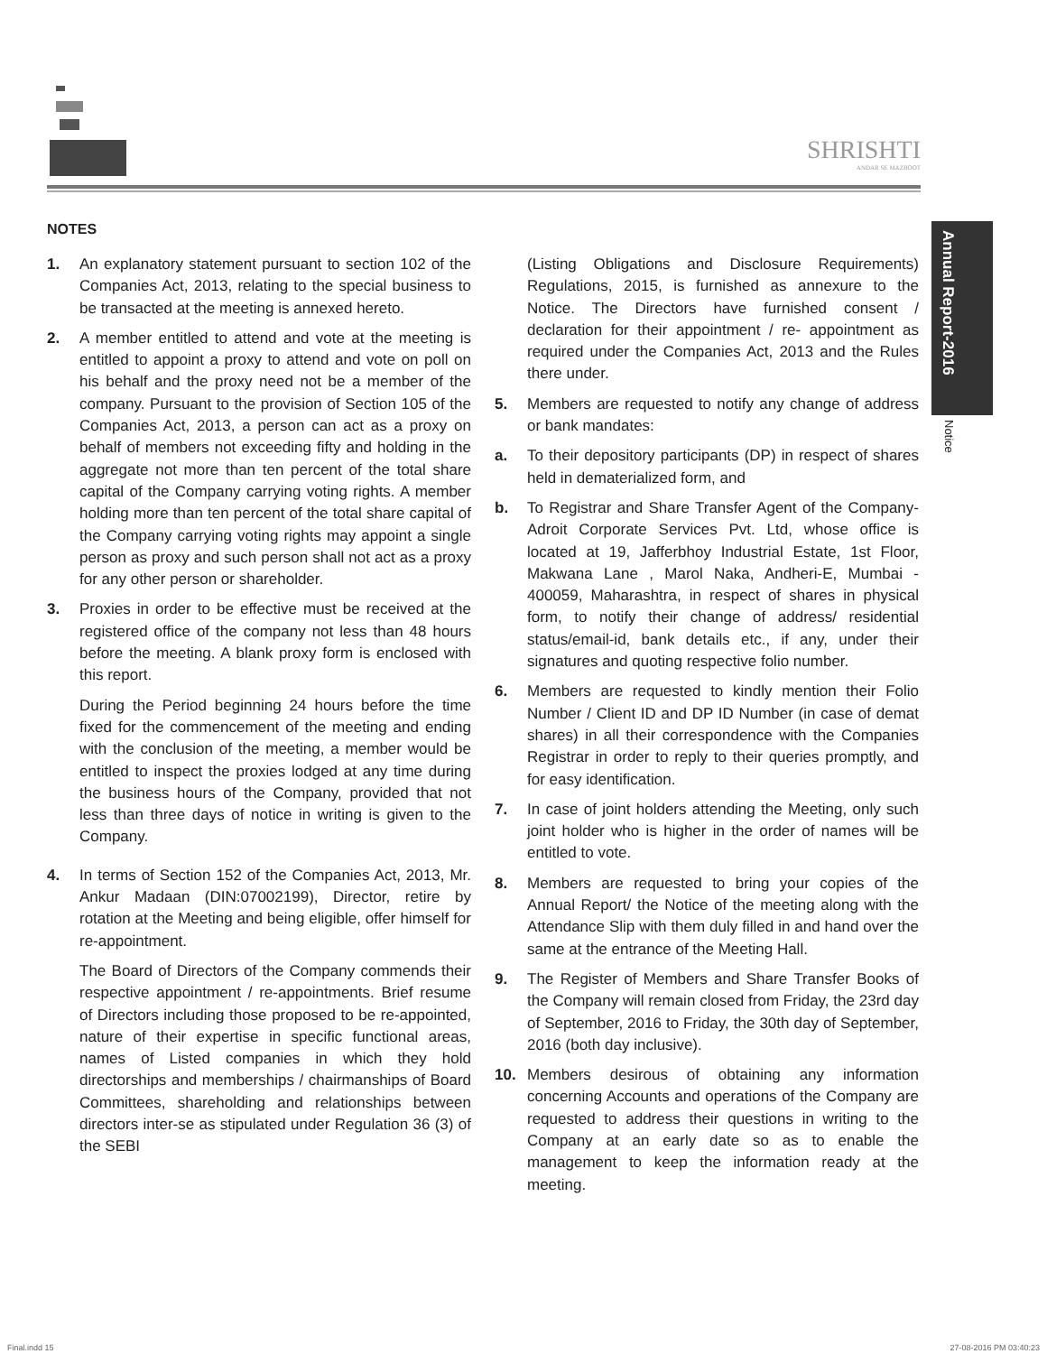SHRISHTI
ANDAR SE MAZBOOT
Annual Report-2016
Notice
NOTES
1. An explanatory statement pursuant to section 102 of the Companies Act, 2013, relating to the special business to be transacted at the meeting is annexed hereto.
2. A member entitled to attend and vote at the meeting is entitled to appoint a proxy to attend and vote on poll on his behalf and the proxy need not be a member of the company. Pursuant to the provision of Section 105 of the Companies Act, 2013, a person can act as a proxy on behalf of members not exceeding fifty and holding in the aggregate not more than ten percent of the total share capital of the Company carrying voting rights. A member holding more than ten percent of the total share capital of the Company carrying voting rights may appoint a single person as proxy and such person shall not act as a proxy for any other person or shareholder.
3. Proxies in order to be effective must be received at the registered office of the company not less than 48 hours before the meeting. A blank proxy form is enclosed with this report.
During the Period beginning 24 hours before the time fixed for the commencement of the meeting and ending with the conclusion of the meeting, a member would be entitled to inspect the proxies lodged at any time during the business hours of the Company, provided that not less than three days of notice in writing is given to the Company.
4. In terms of Section 152 of the Companies Act, 2013, Mr. Ankur Madaan (DIN:07002199), Director, retire by rotation at the Meeting and being eligible, offer himself for re-appointment.
The Board of Directors of the Company commends their respective appointment / re-appointments. Brief resume of Directors including those proposed to be re-appointed, nature of their expertise in specific functional areas, names of Listed companies in which they hold directorships and memberships / chairmanships of Board Committees, shareholding and relationships between directors inter-se as stipulated under Regulation 36 (3) of the SEBI
(Listing Obligations and Disclosure Requirements) Regulations, 2015, is furnished as annexure to the Notice. The Directors have furnished consent / declaration for their appointment / re- appointment as required under the Companies Act, 2013 and the Rules there under.
5. Members are requested to notify any change of address or bank mandates:
a. To their depository participants (DP) in respect of shares held in dematerialized form, and
b. To Registrar and Share Transfer Agent of the Company- Adroit Corporate Services Pvt. Ltd, whose office is located at 19, Jafferbhoy Industrial Estate, 1st Floor, Makwana Lane , Marol Naka, Andheri-E, Mumbai - 400059, Maharashtra, in respect of shares in physical form, to notify their change of address/ residential status/email-id, bank details etc., if any, under their signatures and quoting respective folio number.
6. Members are requested to kindly mention their Folio Number / Client ID and DP ID Number (in case of demat shares) in all their correspondence with the Companies Registrar in order to reply to their queries promptly, and for easy identification.
7. In case of joint holders attending the Meeting, only such joint holder who is higher in the order of names will be entitled to vote.
8. Members are requested to bring your copies of the Annual Report/ the Notice of the meeting along with the Attendance Slip with them duly filled in and hand over the same at the entrance of the Meeting Hall.
9. The Register of Members and Share Transfer Books of the Company will remain closed from Friday, the 23rd day of September, 2016 to Friday, the 30th day of September, 2016 (both day inclusive).
10. Members desirous of obtaining any information concerning Accounts and operations of the Company are requested to address their questions in writing to the Company at an early date so as to enable the management to keep the information ready at the meeting.
Final.indd 15 27-08-2016 PM 03:40:23